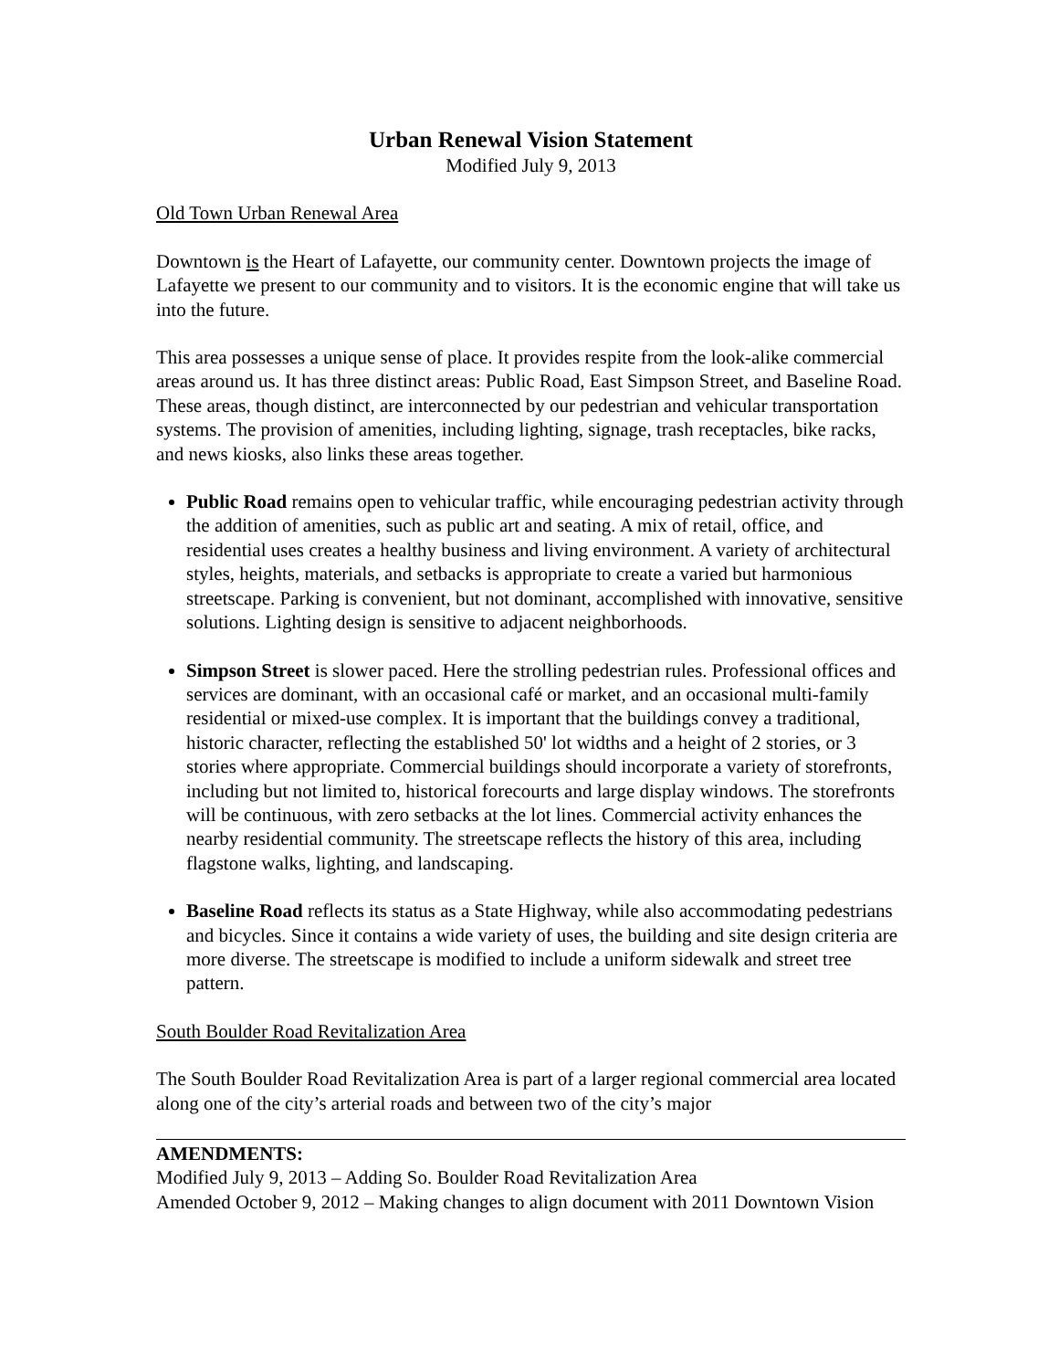Urban Renewal Vision Statement
Modified July 9, 2013
Old Town Urban Renewal Area
Downtown is the Heart of Lafayette, our community center. Downtown projects the image of Lafayette we present to our community and to visitors. It is the economic engine that will take us into the future.
This area possesses a unique sense of place. It provides respite from the look-alike commercial areas around us. It has three distinct areas: Public Road, East Simpson Street, and Baseline Road. These areas, though distinct, are interconnected by our pedestrian and vehicular transportation systems. The provision of amenities, including lighting, signage, trash receptacles, bike racks, and news kiosks, also links these areas together.
Public Road remains open to vehicular traffic, while encouraging pedestrian activity through the addition of amenities, such as public art and seating. A mix of retail, office, and residential uses creates a healthy business and living environment. A variety of architectural styles, heights, materials, and setbacks is appropriate to create a varied but harmonious streetscape. Parking is convenient, but not dominant, accomplished with innovative, sensitive solutions. Lighting design is sensitive to adjacent neighborhoods.
Simpson Street is slower paced. Here the strolling pedestrian rules. Professional offices and services are dominant, with an occasional café or market, and an occasional multi-family residential or mixed-use complex. It is important that the buildings convey a traditional, historic character, reflecting the established 50' lot widths and a height of 2 stories, or 3 stories where appropriate. Commercial buildings should incorporate a variety of storefronts, including but not limited to, historical forecourts and large display windows. The storefronts will be continuous, with zero setbacks at the lot lines. Commercial activity enhances the nearby residential community. The streetscape reflects the history of this area, including flagstone walks, lighting, and landscaping.
Baseline Road reflects its status as a State Highway, while also accommodating pedestrians and bicycles. Since it contains a wide variety of uses, the building and site design criteria are more diverse. The streetscape is modified to include a uniform sidewalk and street tree pattern.
South Boulder Road Revitalization Area
The South Boulder Road Revitalization Area is part of a larger regional commercial area located along one of the city’s arterial roads and between two of the city’s major
AMENDMENTS:
Modified July 9, 2013 – Adding So. Boulder Road Revitalization Area
Amended October 9, 2012 – Making changes to align document with 2011 Downtown Vision